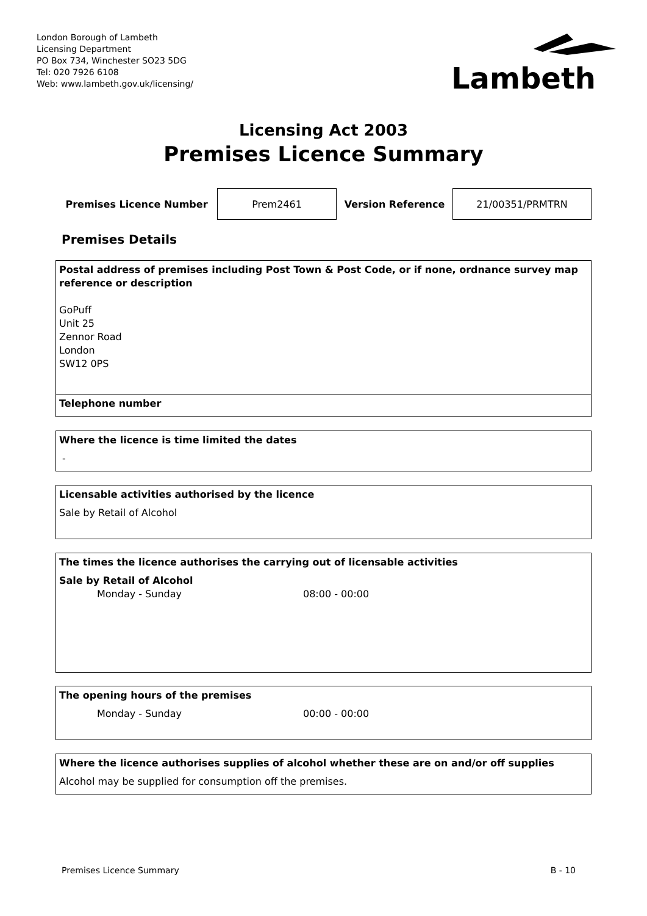London Borough of Lambeth
Licensing Department
PO Box 734, Winchester SO23 5DG
Tel: 020 7926 6108
Web: www.lambeth.gov.uk/licensing/
Lambeth
Licensing Act 2003
Premises Licence Summary
| Premises Licence Number | Prem2461 | Version Reference | 21/00351/PRMTRN |
Premises Details
Postal address of premises including Post Town & Post Code, or if none, ordnance survey map reference or description
GoPuff
Unit 25
Zennor Road
London
SW12 0PS
Telephone number
Where the licence is time limited the dates
-
Licensable activities authorised by the licence
Sale by Retail of Alcohol
The times the licence authorises the carrying out of licensable activities
Sale by Retail of Alcohol
Monday - Sunday 08:00 - 00:00
The opening hours of the premises
Monday - Sunday 00:00 - 00:00
Where the licence authorises supplies of alcohol whether these are on and/or off supplies
Alcohol may be supplied for consumption off the premises.
Premises Licence Summary B - 10